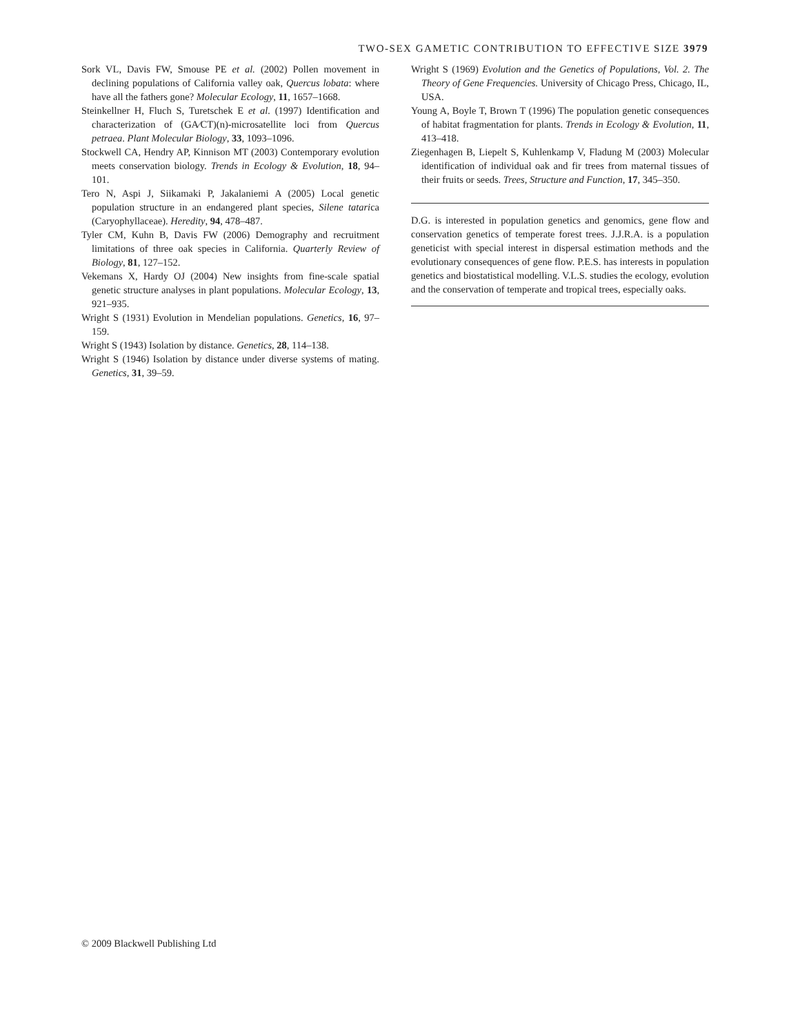TWO-SEX GAMETIC CONTRIBUTION TO EFFECTIVE SIZE 3979
Sork VL, Davis FW, Smouse PE et al. (2002) Pollen movement in declining populations of California valley oak, Quercus lobata: where have all the fathers gone? Molecular Ecology, 11, 1657–1668.
Steinkellner H, Fluch S, Turetschek E et al. (1997) Identification and characterization of (GA⁄CT)(n)-microsatellite loci from Quercus petraea. Plant Molecular Biology, 33, 1093–1096.
Stockwell CA, Hendry AP, Kinnison MT (2003) Contemporary evolution meets conservation biology. Trends in Ecology & Evolution, 18, 94–101.
Tero N, Aspi J, Siikamaki P, Jakalaniemi A (2005) Local genetic population structure in an endangered plant species, Silene tatarica (Caryophyllaceae). Heredity, 94, 478–487.
Tyler CM, Kuhn B, Davis FW (2006) Demography and recruitment limitations of three oak species in California. Quarterly Review of Biology, 81, 127–152.
Vekemans X, Hardy OJ (2004) New insights from fine-scale spatial genetic structure analyses in plant populations. Molecular Ecology, 13, 921–935.
Wright S (1931) Evolution in Mendelian populations. Genetics, 16, 97–159.
Wright S (1943) Isolation by distance. Genetics, 28, 114–138.
Wright S (1946) Isolation by distance under diverse systems of mating. Genetics, 31, 39–59.
Wright S (1969) Evolution and the Genetics of Populations, Vol. 2. The Theory of Gene Frequencies. University of Chicago Press, Chicago, IL, USA.
Young A, Boyle T, Brown T (1996) The population genetic consequences of habitat fragmentation for plants. Trends in Ecology & Evolution, 11, 413–418.
Ziegenhagen B, Liepelt S, Kuhlenkamp V, Fladung M (2003) Molecular identification of individual oak and fir trees from maternal tissues of their fruits or seeds. Trees, Structure and Function, 17, 345–350.
D.G. is interested in population genetics and genomics, gene flow and conservation genetics of temperate forest trees. J.J.R.A. is a population geneticist with special interest in dispersal estimation methods and the evolutionary consequences of gene flow. P.E.S. has interests in population genetics and biostatistical modelling. V.L.S. studies the ecology, evolution and the conservation of temperate and tropical trees, especially oaks.
© 2009 Blackwell Publishing Ltd